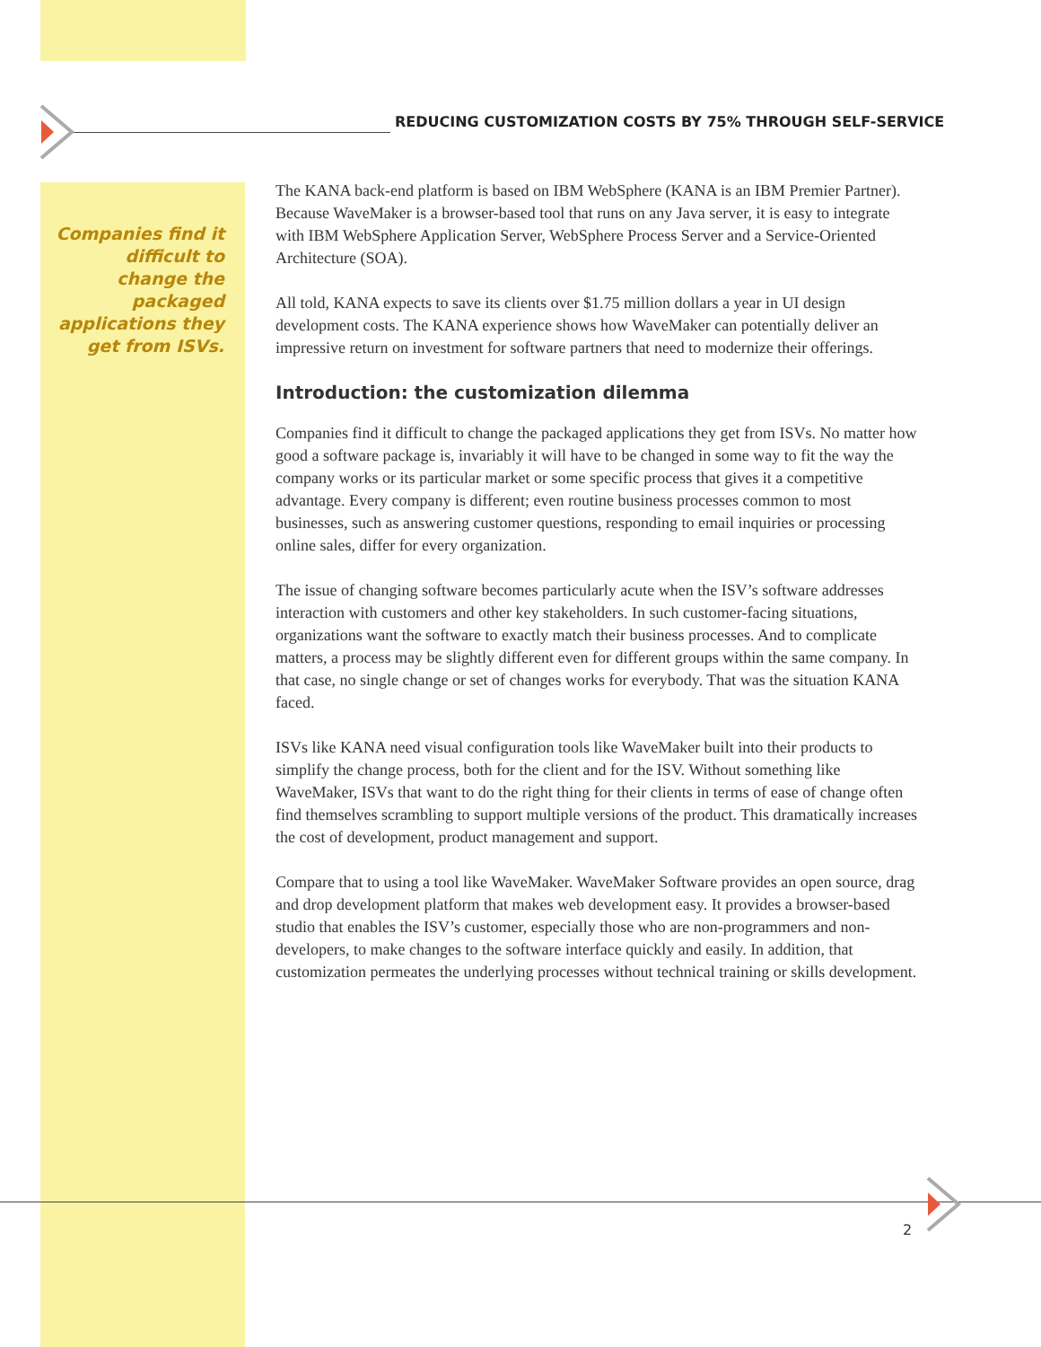REDUCING CUSTOMIZATION COSTS BY 75% THROUGH SELF-SERVICE
Companies find it difficult to change the packaged applications they get from ISVs.
The KANA back-end platform is based on IBM WebSphere (KANA is an IBM Premier Partner). Because WaveMaker is a browser-based tool that runs on any Java server, it is easy to integrate with IBM WebSphere Application Server, WebSphere Process Server and a Service-Oriented Architecture (SOA).
All told, KANA expects to save its clients over $1.75 million dollars a year in UI design development costs. The KANA experience shows how WaveMaker can potentially deliver an impressive return on investment for software partners that need to modernize their offerings.
Introduction: the customization dilemma
Companies find it difficult to change the packaged applications they get from ISVs. No matter how good a software package is, invariably it will have to be changed in some way to fit the way the company works or its particular market or some specific process that gives it a competitive advantage. Every company is different; even routine business processes common to most businesses, such as answering customer questions, responding to email inquiries or processing online sales, differ for every organization.
The issue of changing software becomes particularly acute when the ISV’s software addresses interaction with customers and other key stakeholders. In such customer-facing situations, organizations want the software to exactly match their business processes. And to complicate matters, a process may be slightly different even for different groups within the same company. In that case, no single change or set of changes works for everybody. That was the situation KANA faced.
ISVs like KANA need visual configuration tools like WaveMaker built into their products to simplify the change process, both for the client and for the ISV. Without something like WaveMaker, ISVs that want to do the right thing for their clients in terms of ease of change often find themselves scrambling to support multiple versions of the product. This dramatically increases the cost of development, product management and support.
Compare that to using a tool like WaveMaker. WaveMaker Software provides an open source, drag and drop development platform that makes web development easy. It provides a browser-based studio that enables the ISV’s customer, especially those who are non-programmers and non-developers, to make changes to the software interface quickly and easily. In addition, that customization permeates the underlying processes without technical training or skills development.
2